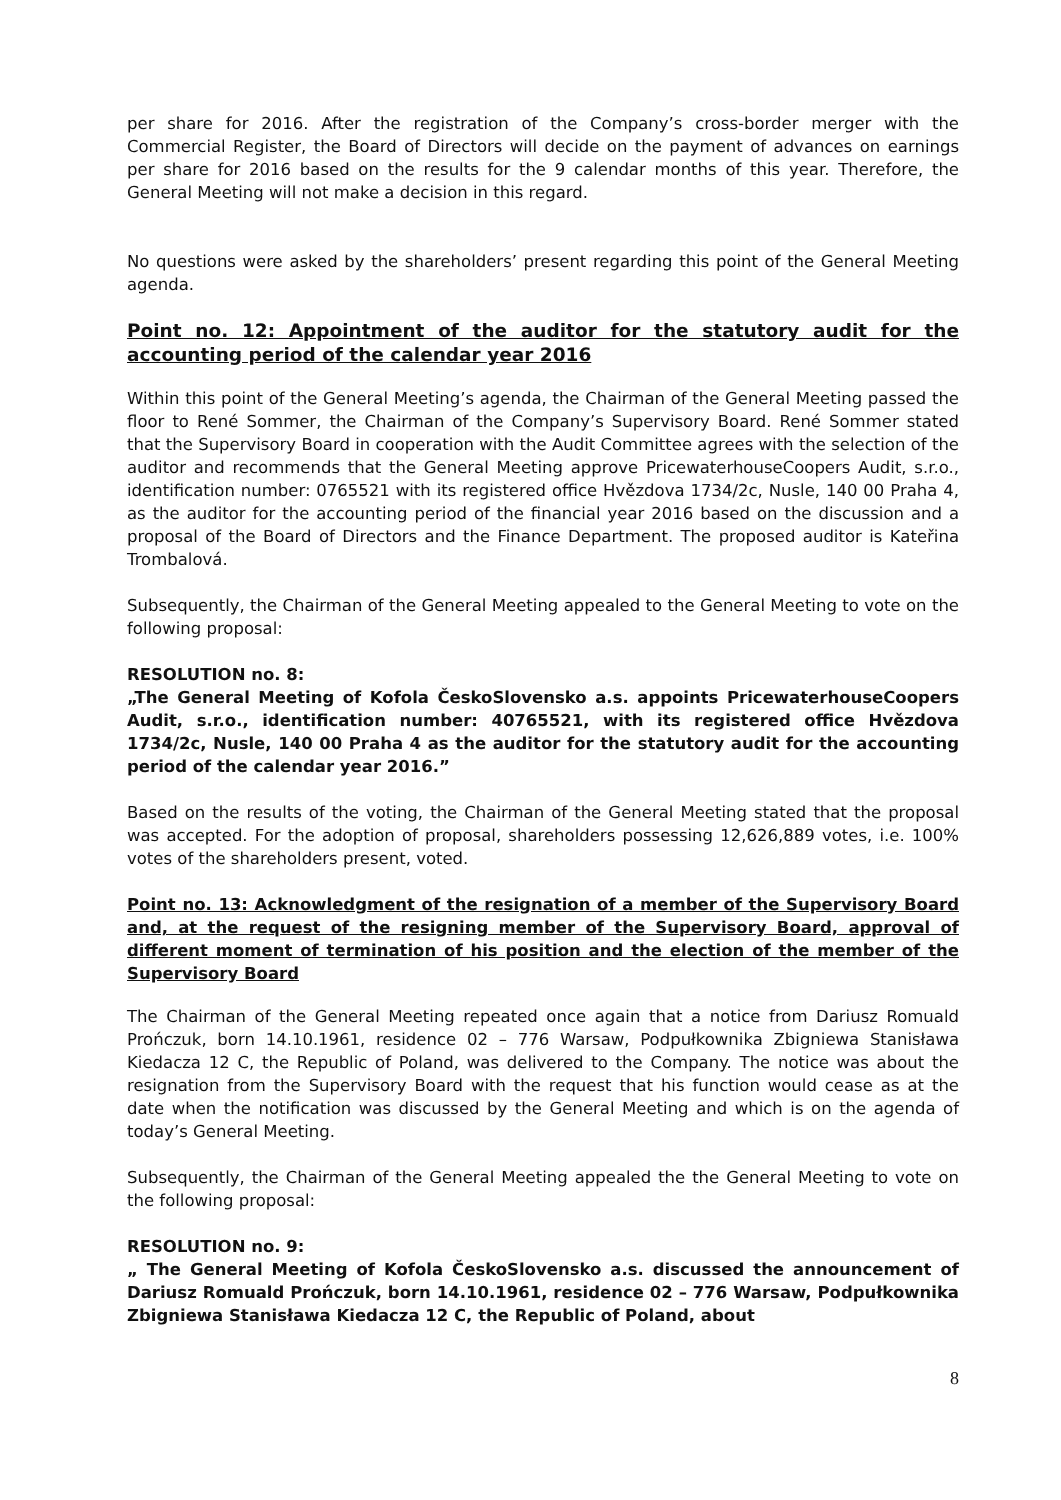per share for 2016. After the registration of the Company’s cross-border merger with the Commercial Register, the Board of Directors will decide on the payment of advances on earnings per share for 2016 based on the results for the 9 calendar months of this year. Therefore, the General Meeting will not make a decision in this regard.
No questions were asked by the shareholders’ present regarding this point of the General Meeting agenda.
Point no. 12: Appointment of the auditor for the statutory audit for the accounting period of the calendar year 2016
Within this point of the General Meeting’s agenda, the Chairman of the General Meeting passed the floor to René Sommer, the Chairman of the Company’s Supervisory Board. René Sommer stated that the Supervisory Board in cooperation with the Audit Committee agrees with the selection of the auditor and recommends that the General Meeting approve PricewaterhouseCoopers Audit, s.r.o., identification number: 0765521 with its registered office Hvězdova 1734/2c, Nusle, 140 00 Praha 4, as the auditor for the accounting period of the financial year 2016 based on the discussion and a proposal of the Board of Directors and the Finance Department. The proposed auditor is Kateřina Trombalová.
Subsequently, the Chairman of the General Meeting appealed to the General Meeting to vote on the following proposal:
RESOLUTION no. 8:
„The General Meeting of Kofola ČeskoSlovensko a.s. appoints PricewaterhouseCoopers Audit, s.r.o., identification number: 40765521, with its registered office Hvězdova 1734/2c, Nusle, 140 00 Praha 4 as the auditor for the statutory audit for the accounting period of the calendar year 2016.”
Based on the results of the voting, the Chairman of the General Meeting stated that the proposal was accepted. For the adoption of proposal, shareholders possessing 12,626,889 votes, i.e. 100% votes of the shareholders present, voted.
Point no. 13: Acknowledgment of the resignation of a member of the Supervisory Board and, at the request of the resigning member of the Supervisory Board, approval of different moment of termination of his position and the election of the member of the Supervisory Board
The Chairman of the General Meeting repeated once again that a notice from Dariusz Romuald Prończuk, born 14.10.1961, residence 02 – 776 Warsaw, Podpułkownika Zbigniewa Stanisława Kiedacza 12 C, the Republic of Poland, was delivered to the Company. The notice was about the resignation from the Supervisory Board with the request that his function would cease as at the date when the notification was discussed by the General Meeting and which is on the agenda of today’s General Meeting.
Subsequently, the Chairman of the General Meeting appealed the the General Meeting to vote on the following proposal:
RESOLUTION no. 9:
„ The General Meeting of Kofola ČeskoSlovensko a.s. discussed the announcement of Dariusz Romuald Prończuk, born 14.10.1961, residence 02 – 776 Warsaw, Podpułkownika Zbigniewa Stanisława Kiedacza 12 C, the Republic of Poland, about
8